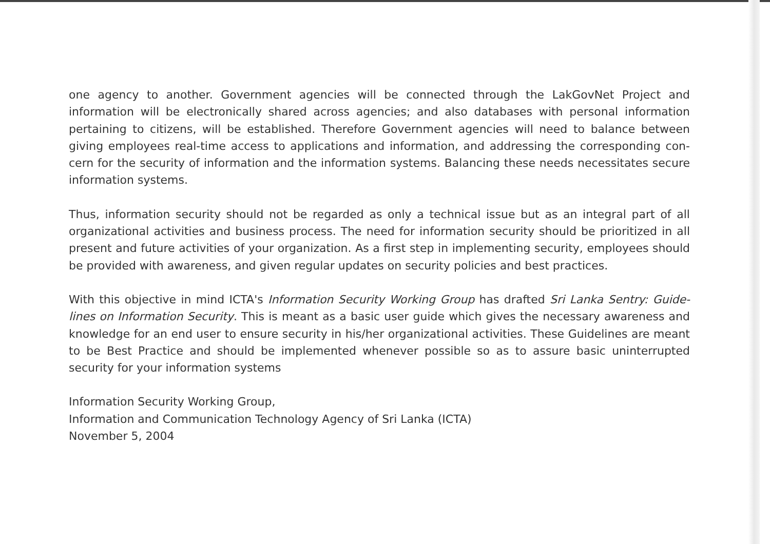one agency to another. Government agencies will be connected through the LakGovNet Project and information will be electronically shared across agencies; and also databases with personal information pertaining to citizens, will be established. Therefore Government agencies will need to balance between giving employees real-time access to applications and information, and addressing the corresponding con-cern for the security of information and the information systems. Balancing these needs necessitates secure information systems.
Thus, information security should not be regarded as only a technical issue but as an integral part of all organizational activities and business process. The need for information security should be prioritized in all present and future activities of your organization. As a first step in implementing security, employees should be provided with awareness, and given regular updates on security policies and best practices.
With this objective in mind ICTA's Information Security Working Group has drafted Sri Lanka Sentry: Guide-lines on Information Security. This is meant as a basic user guide which gives the necessary awareness and knowledge for an end user to ensure security in his/her organizational activities. These Guidelines are meant to be Best Practice and should be implemented whenever possible so as to assure basic uninterrupted security for your information systems
Information Security Working Group,
Information and Communication Technology Agency of Sri Lanka (ICTA)
November 5, 2004